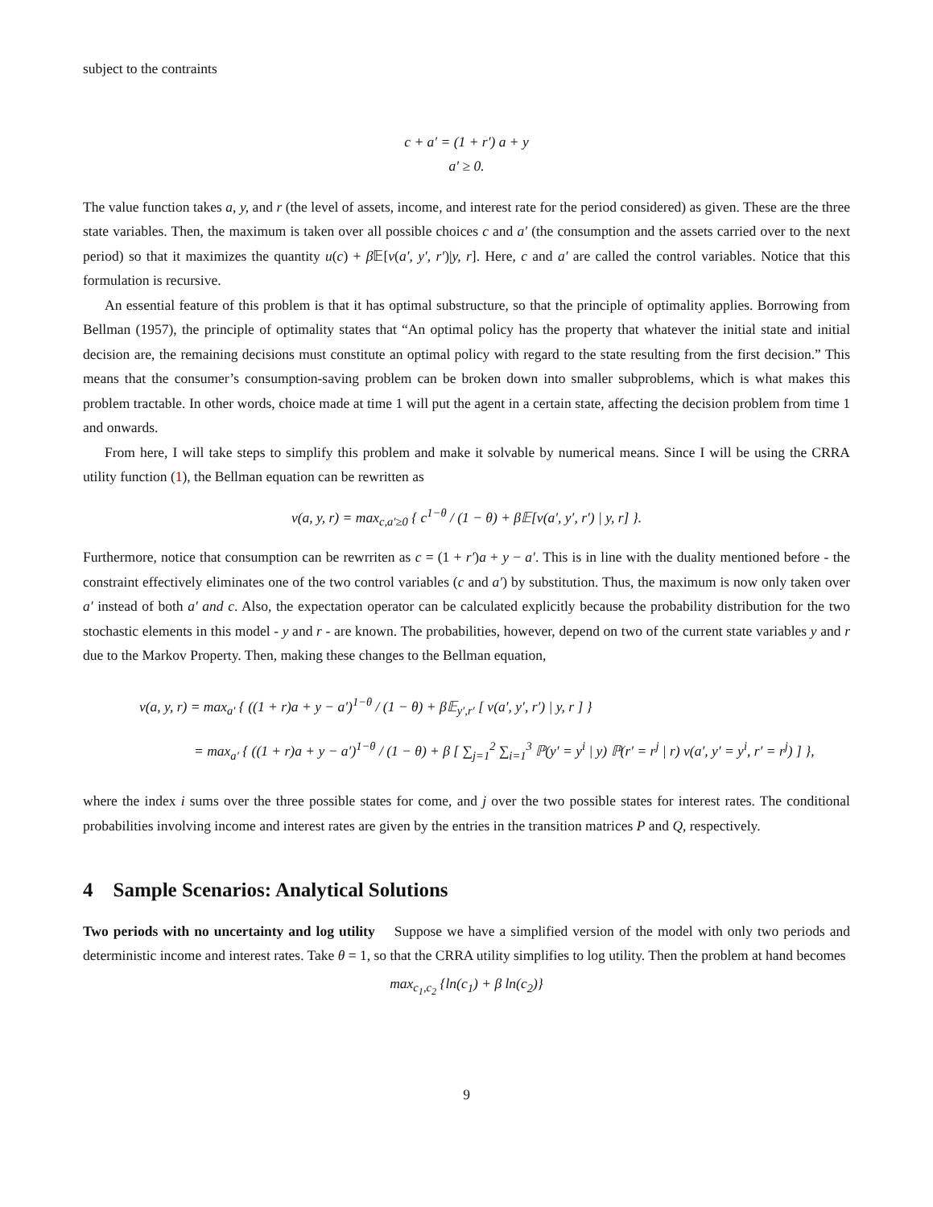subject to the contraints
c + a′ = (1 + r′) a + y
a′ ≥ 0.
The value function takes a, y, and r (the level of assets, income, and interest rate for the period considered) as given. These are the three state variables. Then, the maximum is taken over all possible choices c and a′ (the consumption and the assets carried over to the next period) so that it maximizes the quantity u(c) + β 𝔼[v(a′, y′, r′)|y, r]. Here, c and a′ are called the control variables. Notice that this formulation is recursive.
An essential feature of this problem is that it has optimal substructure, so that the principle of optimality applies. Borrowing from Bellman (1957), the principle of optimality states that “An optimal policy has the property that whatever the initial state and initial decision are, the remaining decisions must constitute an optimal policy with regard to the state resulting from the first decision.” This means that the consumer’s consumption-saving problem can be broken down into smaller subproblems, which is what makes this problem tractable. In other words, choice made at time 1 will put the agent in a certain state, affecting the decision problem from time 1 and onwards.
From here, I will take steps to simplify this problem and make it solvable by numerical means. Since I will be using the CRRA utility function (1), the Bellman equation can be rewritten as
v(a, y, r) = max<sub>c,a′≥0</sub> { c<sup>1−θ</sup> / (1 − θ) + β𝔼[v(a′, y′, r′) | y, r] }.
Furthermore, notice that consumption can be rewrriten as c = (1 + r′)a + y − a′. This is in line with the duality mentioned before - the constraint effectively eliminates one of the two control variables (c and a′) by substitution. Thus, the maximum is now only taken over a′ instead of both a′ and c. Also, the expectation operator can be calculated explicitly because the probability distribution for the two stochastic elements in this model - y and r - are known. The probabilities, however, depend on two of the current state variables y and r due to the Markov Property. Then, making these changes to the Bellman equation,
v(a, y, r) = max<sub>a′</sub> { ((1 + r)a + y − a′)<sup>1−θ</sup> / (1 − θ) + β𝔼<sub>y′,r′</sub> [ v(a′, y′, r′) | y, r ] }
= max<sub>a′</sub> { ((1 + r)a + y − a′)<sup>1−θ</sup> / (1 − θ) + β [ ∑<sub>j=1</sub><sup>2</sup> ∑<sub>i=1</sub><sup>3</sup> ℙ(y′ = y<sup>i</sup> | y) ℙ(r′ = r<sup>j</sup> | r) v(a′, y′ = y<sup>i</sup>, r′ = r<sup>j</sup>) ] },
where the index i sums over the three possible states for come, and j over the two possible states for interest rates. The conditional probabilities involving income and interest rates are given by the entries in the transition matrices P and Q, respectively.
4 Sample Scenarios: Analytical Solutions
Two periods with no uncertainty and log utility Suppose we have a simplified version of the model with only two periods and deterministic income and interest rates. Take θ = 1, so that the CRRA utility simplifies to log utility. Then the problem at hand becomes
max<sub>c<sub>1</sub>,c<sub>2</sub></sub> {ln(c<sub>1</sub>) + β ln(c<sub>2</sub>)}
9